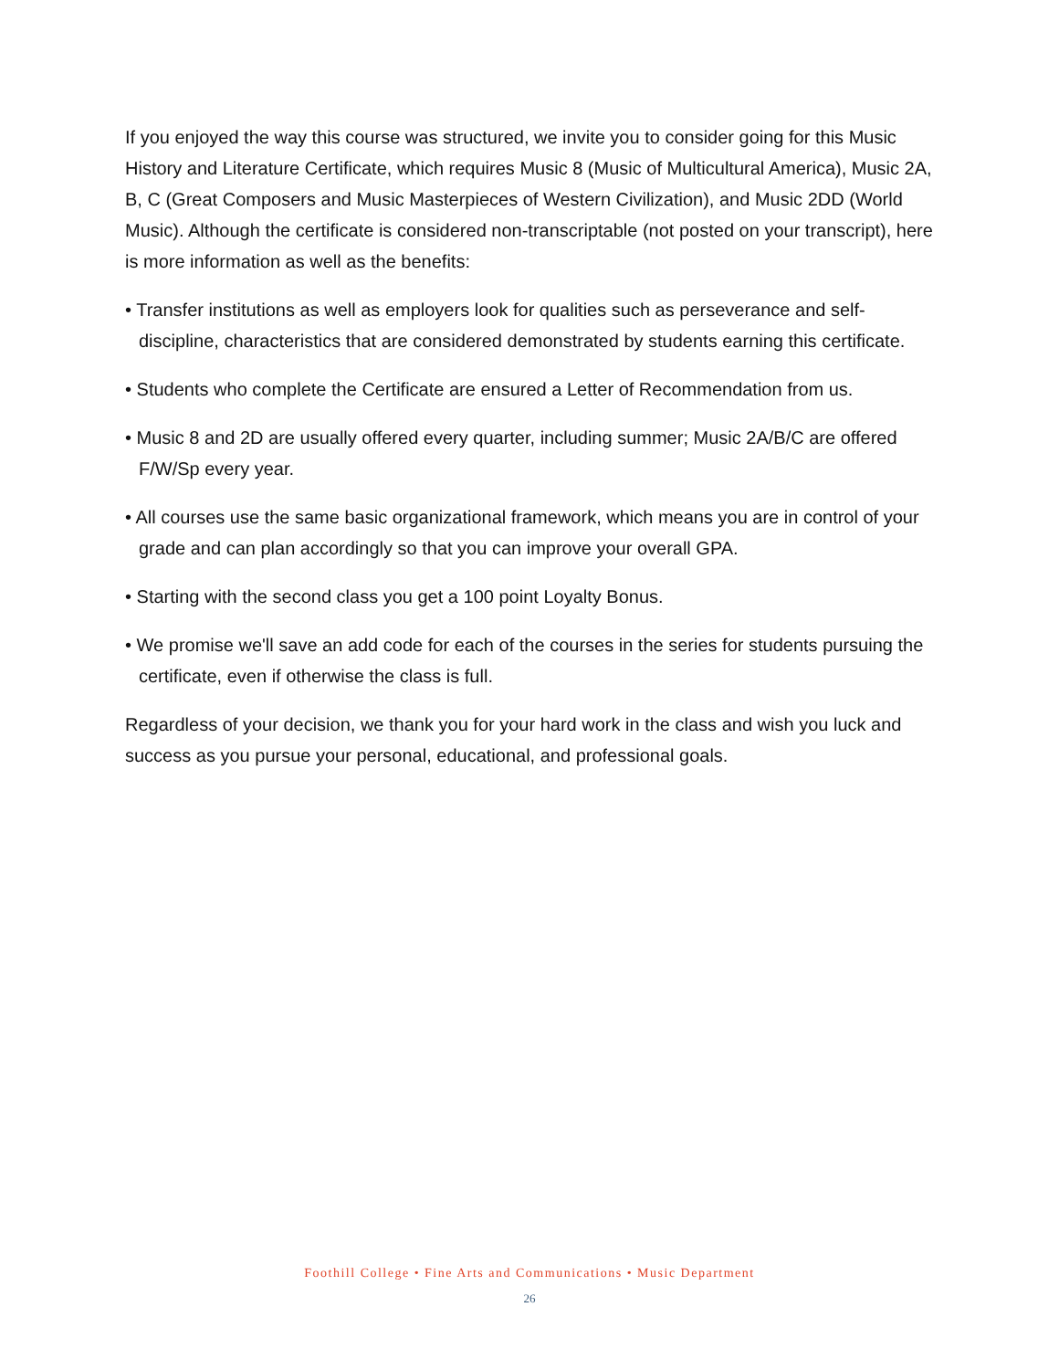If you enjoyed the way this course was structured, we invite you to consider going for this Music History and Literature Certificate, which requires Music 8 (Music of Multicultural America), Music 2A, B, C (Great Composers and Music Masterpieces of Western Civilization), and Music 2DD (World Music). Although the certificate is considered non-transcriptable (not posted on your transcript), here is more information as well as the benefits:
• Transfer institutions as well as employers look for qualities such as perseverance and self-discipline, characteristics that are considered demonstrated by students earning this certificate.
• Students who complete the Certificate are ensured a Letter of Recommendation from us.
• Music 8 and 2D are usually offered every quarter, including summer; Music 2A/B/C are offered F/W/Sp every year.
• All courses use the same basic organizational framework, which means you are in control of your grade and can plan accordingly so that you can improve your overall GPA.
• Starting with the second class you get a 100 point Loyalty Bonus.
• We promise we'll save an add code for each of the courses in the series for students pursuing the certificate, even if otherwise the class is full.
Regardless of your decision, we thank you for your hard work in the class and wish you luck and success as you pursue your personal, educational, and professional goals.
Foothill College • Fine Arts and Communications • Music Department
26